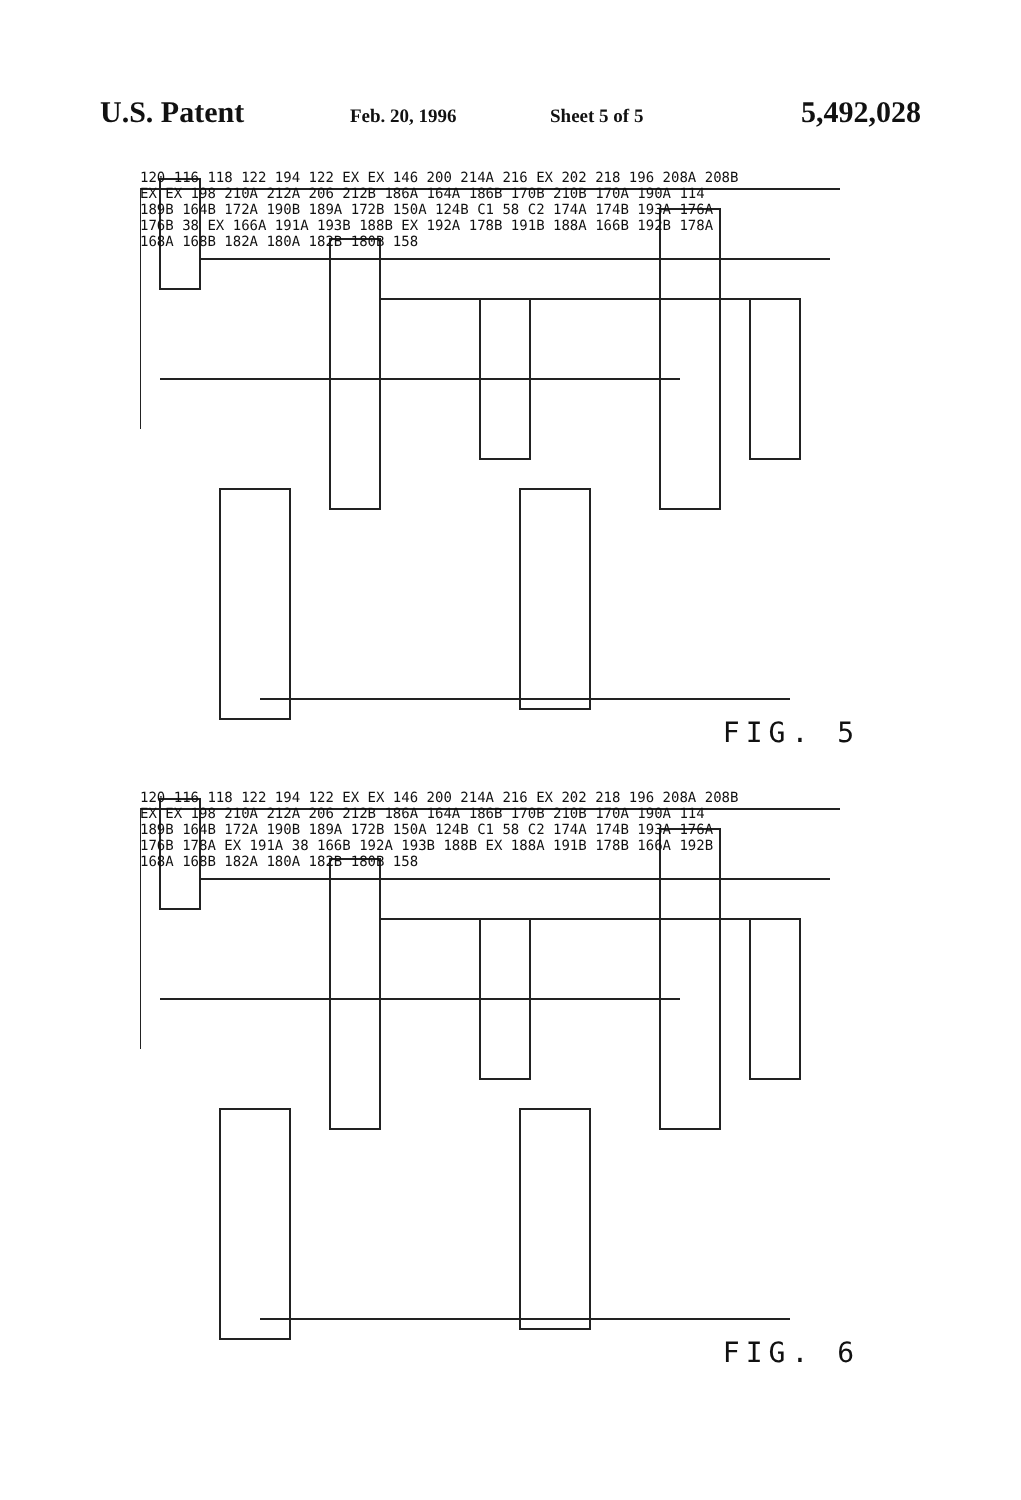U.S. Patent Feb. 20, 1996 Sheet 5 of 5 5,492,028
120 116 118 122 194 122 EX EX 146 200 214A 216 EX 202 218 196 208A 208B EX EX 198 210A 212A 206 212B 186A 164A 186B 170B 210B 170A 190A 114 189B 164B 172A 190B 189A 172B 150A 124B C1 58 C2 174A 174B 193A 176A 176B 38 EX 166A 191A 193B 188B EX 192A 178B 191B 188A 166B 192B 178A 168A 168B 182A 180A 182B 180B 158
FIG. 5
120 116 118 122 194 122 EX EX 146 200 214A 216 EX 202 218 196 208A 208B EX EX 198 210A 212A 206 212B 186A 164A 186B 170B 210B 170A 190A 114 189B 164B 172A 190B 189A 172B 150A 124B C1 58 C2 174A 174B 193A 176A 176B 178A EX 191A 38 166B 192A 193B 188B EX 188A 191B 178B 166A 192B 168A 168B 182A 180A 182B 180B 158
FIG. 6